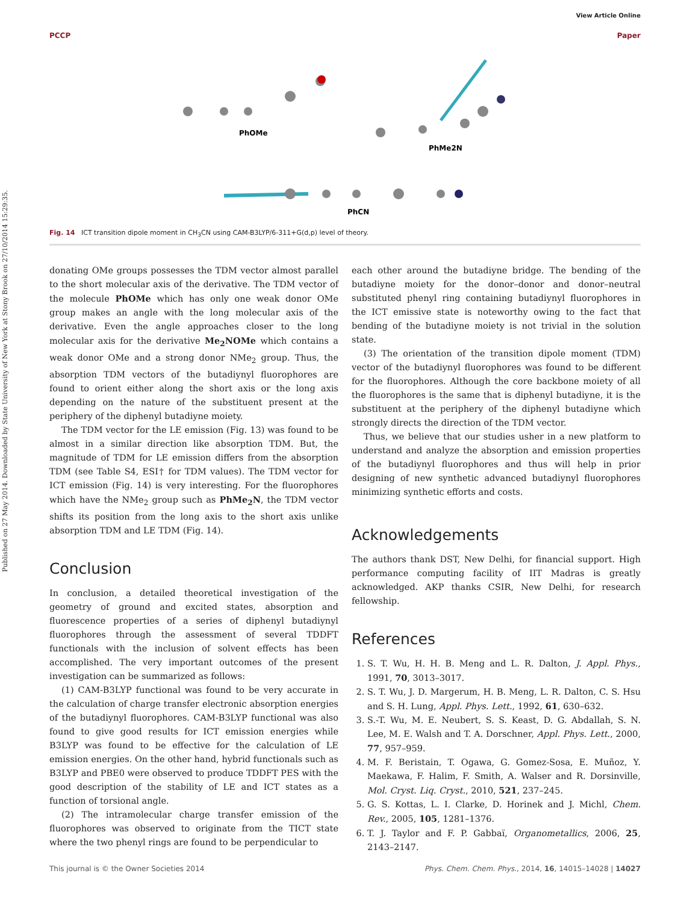Published on 27 May 2014. Downloaded by State University of New York at Stony Brook on 27/10/2014 15:29:35.
View Article Online
PCCP Paper
PhOMe
PhMe2N
PhCN
Fig. 14 ICT transition dipole moment in CH<sub>3</sub>CN using CAM-B3LYP/6-311+G(d,p) level of theory.
donating OMe groups possesses the TDM vector almost parallel to the short molecular axis of the derivative. The TDM vector of the molecule PhOMe which has only one weak donor OMe group makes an angle with the long molecular axis of the derivative. Even the angle approaches closer to the long molecular axis for the derivative Me<sub>2</sub>NOMe which contains a weak donor OMe and a strong donor NMe<sub>2</sub> group. Thus, the absorption TDM vectors of the butadiynyl fluorophores are found to orient either along the short axis or the long axis depending on the nature of the substituent present at the periphery of the diphenyl butadiyne moiety.
The TDM vector for the LE emission (Fig. 13) was found to be almost in a similar direction like absorption TDM. But, the magnitude of TDM for LE emission differs from the absorption TDM (see Table S4, ESI† for TDM values). The TDM vector for ICT emission (Fig. 14) is very interesting. For the fluorophores which have the NMe<sub>2</sub> group such as PhMe<sub>2</sub>N, the TDM vector shifts its position from the long axis to the short axis unlike absorption TDM and LE TDM (Fig. 14).
Conclusion
In conclusion, a detailed theoretical investigation of the geometry of ground and excited states, absorption and fluorescence properties of a series of diphenyl butadiynyl fluorophores through the assessment of several TDDFT functionals with the inclusion of solvent effects has been accomplished. The very important outcomes of the present investigation can be summarized as follows:
(1) CAM-B3LYP functional was found to be very accurate in the calculation of charge transfer electronic absorption energies of the butadiynyl fluorophores. CAM-B3LYP functional was also found to give good results for ICT emission energies while B3LYP was found to be effective for the calculation of LE emission energies. On the other hand, hybrid functionals such as B3LYP and PBE0 were observed to produce TDDFT PES with the good description of the stability of LE and ICT states as a function of torsional angle.
(2) The intramolecular charge transfer emission of the fluorophores was observed to originate from the TICT state where the two phenyl rings are found to be perpendicular to
each other around the butadiyne bridge. The bending of the butadiyne moiety for the donor–donor and donor–neutral substituted phenyl ring containing butadiynyl fluorophores in the ICT emissive state is noteworthy owing to the fact that bending of the butadiyne moiety is not trivial in the solution state.
(3) The orientation of the transition dipole moment (TDM) vector of the butadiynyl fluorophores was found to be different for the fluorophores. Although the core backbone moiety of all the fluorophores is the same that is diphenyl butadiyne, it is the substituent at the periphery of the diphenyl butadiyne which strongly directs the direction of the TDM vector.
Thus, we believe that our studies usher in a new platform to understand and analyze the absorption and emission properties of the butadiynyl fluorophores and thus will help in prior designing of new synthetic advanced butadiynyl fluorophores minimizing synthetic efforts and costs.
Acknowledgements
The authors thank DST, New Delhi, for financial support. High performance computing facility of IIT Madras is greatly acknowledged. AKP thanks CSIR, New Delhi, for research fellowship.
References
1. S. T. Wu, H. H. B. Meng and L. R. Dalton, J. Appl. Phys., 1991, 70, 3013–3017.
2. S. T. Wu, J. D. Margerum, H. B. Meng, L. R. Dalton, C. S. Hsu and S. H. Lung, Appl. Phys. Lett., 1992, 61, 630–632.
3. S.-T. Wu, M. E. Neubert, S. S. Keast, D. G. Abdallah, S. N. Lee, M. E. Walsh and T. A. Dorschner, Appl. Phys. Lett., 2000, 77, 957–959.
4. M. F. Beristain, T. Ogawa, G. Gomez-Sosa, E. Muñoz, Y. Maekawa, F. Halim, F. Smith, A. Walser and R. Dorsinville, Mol. Cryst. Liq. Cryst., 2010, 521, 237–245.
5. G. S. Kottas, L. I. Clarke, D. Horinek and J. Michl, Chem. Rev., 2005, 105, 1281–1376.
6. T. J. Taylor and F. P. Gabbaï, Organometallics, 2006, 25, 2143–2147.
This journal is © the Owner Societies 2014 Phys. Chem. Chem. Phys., 2014, 16, 14015–14028 | 14027